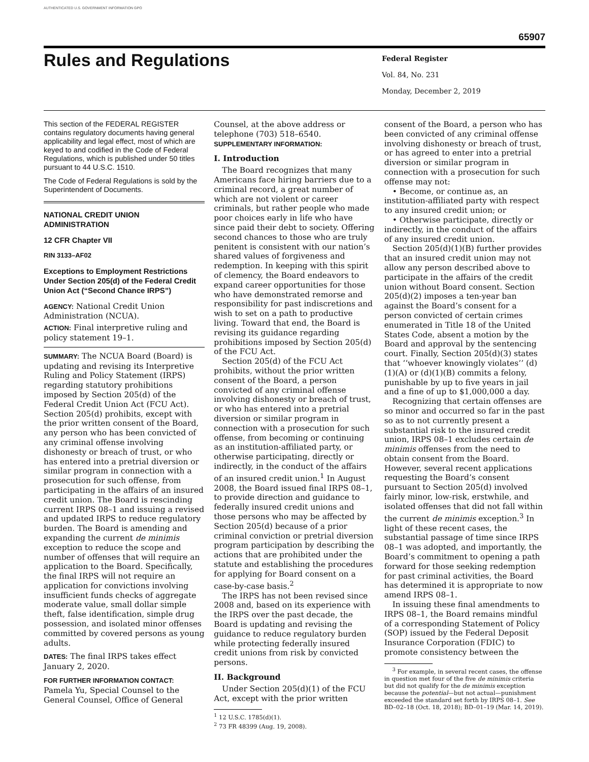AUTHENTICATED U.S. GOVERNMENT INFORMATION GPO
65907
Rules and Regulations
Federal Register
Vol. 84, No. 231
Monday, December 2, 2019
This section of the FEDERAL REGISTER contains regulatory documents having general applicability and legal effect, most of which are keyed to and codified in the Code of Federal Regulations, which is published under 50 titles pursuant to 44 U.S.C. 1510.
The Code of Federal Regulations is sold by the Superintendent of Documents.
NATIONAL CREDIT UNION ADMINISTRATION
12 CFR Chapter VII
RIN 3133–AF02
Exceptions to Employment Restrictions Under Section 205(d) of the Federal Credit Union Act (“Second Chance IRPS”)
AGENCY: National Credit Union Administration (NCUA).
ACTION: Final interpretive ruling and policy statement 19–1.
SUMMARY: The NCUA Board (Board) is updating and revising its Interpretive Ruling and Policy Statement (IRPS) regarding statutory prohibitions imposed by Section 205(d) of the Federal Credit Union Act (FCU Act). Section 205(d) prohibits, except with the prior written consent of the Board, any person who has been convicted of any criminal offense involving dishonesty or breach of trust, or who has entered into a pretrial diversion or similar program in connection with a prosecution for such offense, from participating in the affairs of an insured credit union. The Board is rescinding current IRPS 08–1 and issuing a revised and updated IRPS to reduce regulatory burden. The Board is amending and expanding the current de minimis exception to reduce the scope and number of offenses that will require an application to the Board. Specifically, the final IRPS will not require an application for convictions involving insufficient funds checks of aggregate moderate value, small dollar simple theft, false identification, simple drug possession, and isolated minor offenses committed by covered persons as young adults.
DATES: The final IRPS takes effect January 2, 2020.
FOR FURTHER INFORMATION CONTACT: Pamela Yu, Special Counsel to the General Counsel, Office of General
Counsel, at the above address or telephone (703) 518–6540.
SUPPLEMENTARY INFORMATION:
I. Introduction
The Board recognizes that many Americans face hiring barriers due to a criminal record, a great number of which are not violent or career criminals, but rather people who made poor choices early in life who have since paid their debt to society. Offering second chances to those who are truly penitent is consistent with our nation’s shared values of forgiveness and redemption. In keeping with this spirit of clemency, the Board endeavors to expand career opportunities for those who have demonstrated remorse and responsibility for past indiscretions and wish to set on a path to productive living. Toward that end, the Board is revising its guidance regarding prohibitions imposed by Section 205(d) of the FCU Act.
Section 205(d) of the FCU Act prohibits, without the prior written consent of the Board, a person convicted of any criminal offense involving dishonesty or breach of trust, or who has entered into a pretrial diversion or similar program in connection with a prosecution for such offense, from becoming or continuing as an institution-affiliated party, or otherwise participating, directly or indirectly, in the conduct of the affairs of an insured credit union.<sup>1</sup> In August 2008, the Board issued final IRPS 08–1, to provide direction and guidance to federally insured credit unions and those persons who may be affected by Section 205(d) because of a prior criminal conviction or pretrial diversion program participation by describing the actions that are prohibited under the statute and establishing the procedures for applying for Board consent on a case-by-case basis.<sup>2</sup>
The IRPS has not been revised since 2008 and, based on its experience with the IRPS over the past decade, the Board is updating and revising the guidance to reduce regulatory burden while protecting federally insured credit unions from risk by convicted persons.
II. Background
Under Section 205(d)(1) of the FCU Act, except with the prior written
<sup>1</sup> 12 U.S.C. 1785(d)(1).
<sup>2</sup> 73 FR 48399 (Aug. 19, 2008).
consent of the Board, a person who has been convicted of any criminal offense involving dishonesty or breach of trust, or has agreed to enter into a pretrial diversion or similar program in connection with a prosecution for such offense may not:
• Become, or continue as, an institution-affiliated party with respect to any insured credit union; or
• Otherwise participate, directly or indirectly, in the conduct of the affairs of any insured credit union.
Section 205(d)(1)(B) further provides that an insured credit union may not allow any person described above to participate in the affairs of the credit union without Board consent. Section 205(d)(2) imposes a ten-year ban against the Board’s consent for a person convicted of certain crimes enumerated in Title 18 of the United States Code, absent a motion by the Board and approval by the sentencing court. Finally, Section 205(d)(3) states that ‘‘whoever knowingly violates’’ (d)(1)(A) or (d)(1)(B) commits a felony, punishable by up to five years in jail and a fine of up to $1,000,000 a day.
Recognizing that certain offenses are so minor and occurred so far in the past so as to not currently present a substantial risk to the insured credit union, IRPS 08–1 excludes certain de minimis offenses from the need to obtain consent from the Board. However, several recent applications requesting the Board’s consent pursuant to Section 205(d) involved fairly minor, low-risk, erstwhile, and isolated offenses that did not fall within the current de minimis exception.<sup>3</sup> In light of these recent cases, the substantial passage of time since IRPS 08–1 was adopted, and importantly, the Board’s commitment to opening a path forward for those seeking redemption for past criminal activities, the Board has determined it is appropriate to now amend IRPS 08–1.
In issuing these final amendments to IRPS 08–1, the Board remains mindful of a corresponding Statement of Policy (SOP) issued by the Federal Deposit Insurance Corporation (FDIC) to promote consistency between the
<sup>3</sup> For example, in several recent cases, the offense in question met four of the five de minimis criteria but did not qualify for the de minimis exception because the potential—but not actual—punishment exceeded the standard set forth by IRPS 08–1. See BD–02–18 (Oct. 18, 2018); BD–01–19 (Mar. 14, 2019).